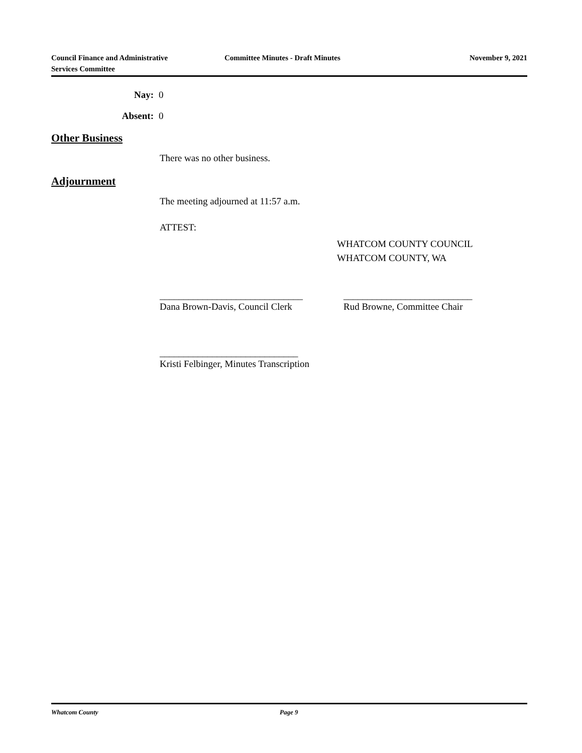Council Finance and Administrative
Services Committee
Committee Minutes - Draft Minutes November 9, 2021
Nay: 0
Absent: 0
Other Business
There was no other business.
Adjournment
The meeting adjourned at 11:57 a.m.
ATTEST:
WHATCOM COUNTY COUNCIL
WHATCOM COUNTY, WA
______________________________
Dana Brown-Davis, Council Clerk
___________________________
Rud Browne, Committee Chair
_____________________________
Kristi Felbinger, Minutes Transcription
Whatcom County Page 9